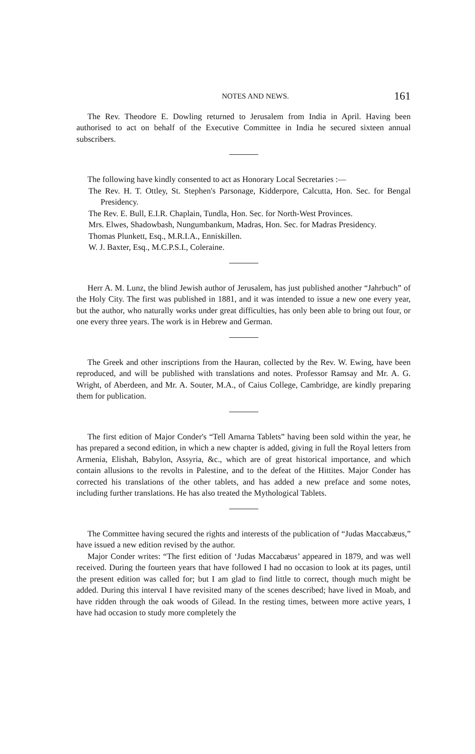NOTES AND NEWS. 161
The Rev. Theodore E. Dowling returned to Jerusalem from India in April. Having been authorised to act on behalf of the Executive Committee in India he secured sixteen annual subscribers.
The following have kindly consented to act as Honorary Local Secretaries :—
The Rev. H. T. Ottley, St. Stephen's Parsonage, Kidderpore, Calcutta, Hon. Sec. for Bengal Presidency.
The Rev. E. Bull, E.I.R. Chaplain, Tundla, Hon. Sec. for North-West Provinces.
Mrs. Elwes, Shadowbash, Nungumbankum, Madras, Hon. Sec. for Madras Presidency.
Thomas Plunkett, Esq., M.R.I.A., Enniskillen.
W. J. Baxter, Esq., M.C.P.S.I., Coleraine.
Herr A. M. Lunz, the blind Jewish author of Jerusalem, has just published another “Jahrbuch” of the Holy City. The first was published in 1881, and it was intended to issue a new one every year, but the author, who naturally works under great difficulties, has only been able to bring out four, or one every three years. The work is in Hebrew and German.
The Greek and other inscriptions from the Hauran, collected by the Rev. W. Ewing, have been reproduced, and will be published with translations and notes. Professor Ramsay and Mr. A. G. Wright, of Aberdeen, and Mr. A. Souter, M.A., of Caius College, Cambridge, are kindly preparing them for publication.
The first edition of Major Conder's “Tell Amarna Tablets” having been sold within the year, he has prepared a second edition, in which a new chapter is added, giving in full the Royal letters from Armenia, Elishah, Babylon, Assyria, &c., which are of great historical importance, and which contain allusions to the revolts in Palestine, and to the defeat of the Hittites. Major Conder has corrected his translations of the other tablets, and has added a new preface and some notes, including further translations. He has also treated the Mythological Tablets.
The Committee having secured the rights and interests of the publication of “Judas Maccabæus,” have issued a new edition revised by the author.
Major Conder writes: “The first edition of ‘Judas Maccabæus’ appeared in 1879, and was well received. During the fourteen years that have followed I had no occasion to look at its pages, until the present edition was called for; but I am glad to find little to correct, though much might be added. During this interval I have revisited many of the scenes described; have lived in Moab, and have ridden through the oak woods of Gilead. In the resting times, between more active years, I have had occasion to study more completely the